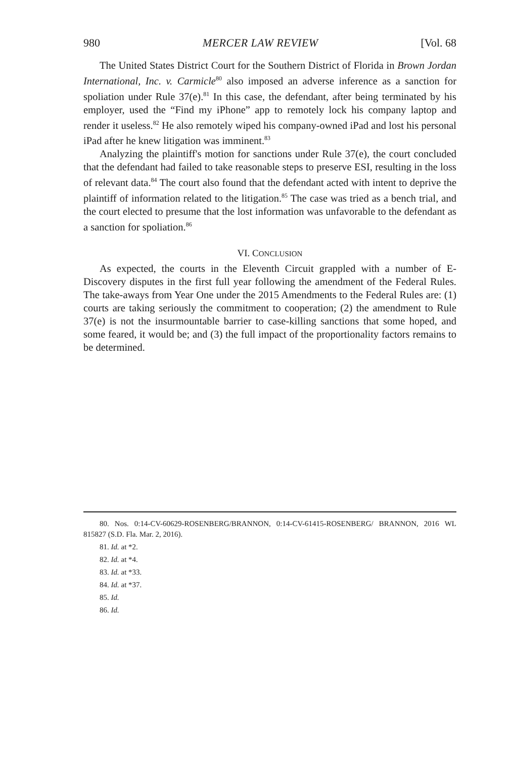980 MERCER LAW REVIEW [Vol. 68
The United States District Court for the Southern District of Florida in Brown Jordan International, Inc. v. Carmicle<sup>80</sup> also imposed an adverse inference as a sanction for spoliation under Rule 37(e).<sup>81</sup> In this case, the defendant, after being terminated by his employer, used the “Find my iPhone” app to remotely lock his company laptop and render it useless.<sup>82</sup> He also remotely wiped his company-owned iPad and lost his personal iPad after he knew litigation was imminent.<sup>83</sup>
Analyzing the plaintiff's motion for sanctions under Rule 37(e), the court concluded that the defendant had failed to take reasonable steps to preserve ESI, resulting in the loss of relevant data.<sup>84</sup> The court also found that the defendant acted with intent to deprive the plaintiff of information related to the litigation.<sup>85</sup> The case was tried as a bench trial, and the court elected to presume that the lost information was unfavorable to the defendant as a sanction for spoliation.<sup>86</sup>
VI. CONCLUSION
As expected, the courts in the Eleventh Circuit grappled with a number of E-Discovery disputes in the first full year following the amendment of the Federal Rules. The take-aways from Year One under the 2015 Amendments to the Federal Rules are: (1) courts are taking seriously the commitment to cooperation; (2) the amendment to Rule 37(e) is not the insurmountable barrier to case-killing sanctions that some hoped, and some feared, it would be; and (3) the full impact of the proportionality factors remains to be determined.
80. Nos. 0:14-CV-60629-ROSENBERG/BRANNON, 0:14-CV-61415-ROSENBERG/ BRANNON, 2016 WL 815827 (S.D. Fla. Mar. 2, 2016).
81. Id. at *2.
82. Id. at *4.
83. Id. at *33.
84. Id. at *37.
85. Id.
86. Id.